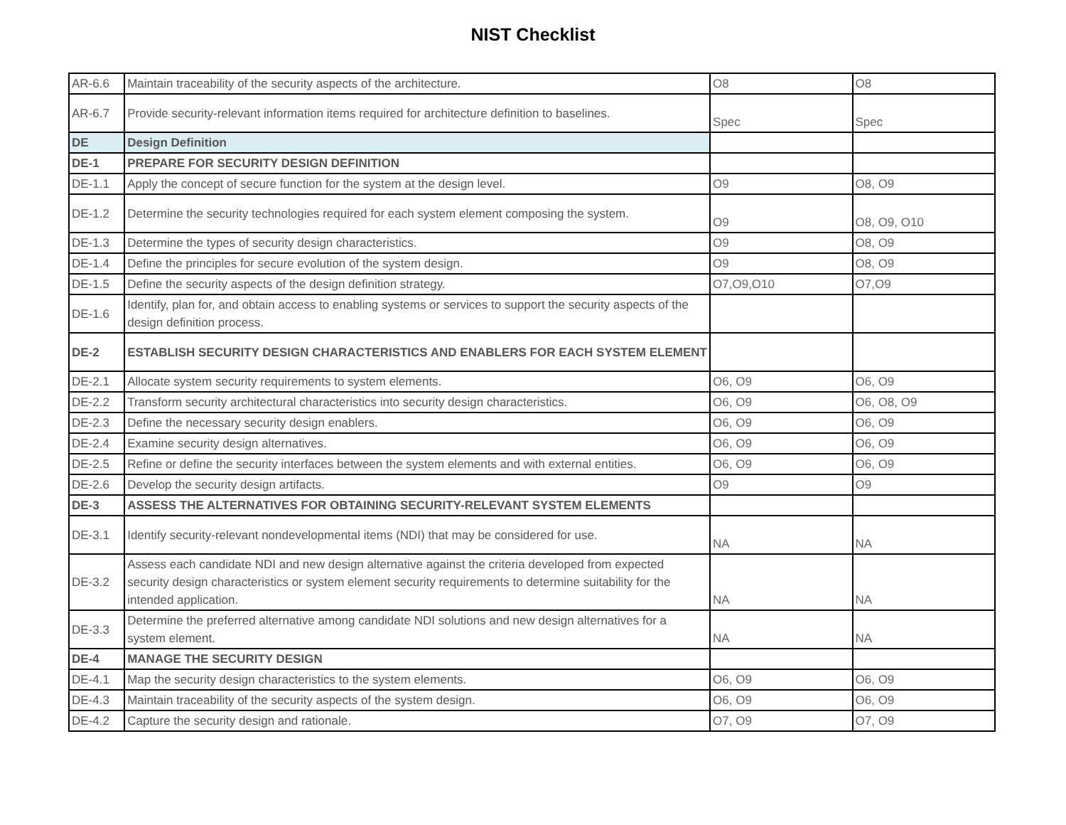NIST Checklist
| AR-6.6 | Maintain traceability of the security aspects of the architecture. | O8 | O8 |
| AR-6.7 | Provide security-relevant information items required for architecture definition to baselines. | Spec | Spec |
| DE | Design Definition | | |
| DE-1 | PREPARE FOR SECURITY DESIGN DEFINITION | | |
| DE-1.1 | Apply the concept of secure function for the system at the design level. | O9 | O8, O9 |
| DE-1.2 | Determine the security technologies required for each system element composing the system. | O9 | O8, O9, O10 |
| DE-1.3 | Determine the types of security design characteristics. | O9 | O8, O9 |
| DE-1.4 | Define the principles for secure evolution of the system design. | O9 | O8, O9 |
| DE-1.5 | Define the security aspects of the design definition strategy. | O7,O9,O10 | O7,O9 |
| DE-1.6 | Identify, plan for, and obtain access to enabling systems or services to support the security aspects of the design definition process. | | |
| DE-2 | ESTABLISH SECURITY DESIGN CHARACTERISTICS AND ENABLERS FOR EACH SYSTEM ELEMENT | | |
| DE-2.1 | Allocate system security requirements to system elements. | O6, O9 | O6, O9 |
| DE-2.2 | Transform security architectural characteristics into security design characteristics. | O6, O9 | O6, O8, O9 |
| DE-2.3 | Define the necessary security design enablers. | O6, O9 | O6, O9 |
| DE-2.4 | Examine security design alternatives. | O6, O9 | O6, O9 |
| DE-2.5 | Refine or define the security interfaces between the system elements and with external entities. | O6, O9 | O6, O9 |
| DE-2.6 | Develop the security design artifacts. | O9 | O9 |
| DE-3 | ASSESS THE ALTERNATIVES FOR OBTAINING SECURITY-RELEVANT SYSTEM ELEMENTS | | |
| DE-3.1 | Identify security-relevant nondevelopmental items (NDI) that may be considered for use. | NA | NA |
| DE-3.2 | Assess each candidate NDI and new design alternative against the criteria developed from expected security design characteristics or system element security requirements to determine suitability for the intended application. | NA | NA |
| DE-3.3 | Determine the preferred alternative among candidate NDI solutions and new design alternatives for a system element. | NA | NA |
| DE-4 | MANAGE THE SECURITY DESIGN | | |
| DE-4.1 | Map the security design characteristics to the system elements. | O6, O9 | O6, O9 |
| DE-4.3 | Maintain traceability of the security aspects of the system design. | O6, O9 | O6, O9 |
| DE-4.2 | Capture the security design and rationale. | O7, O9 | O7, O9 |